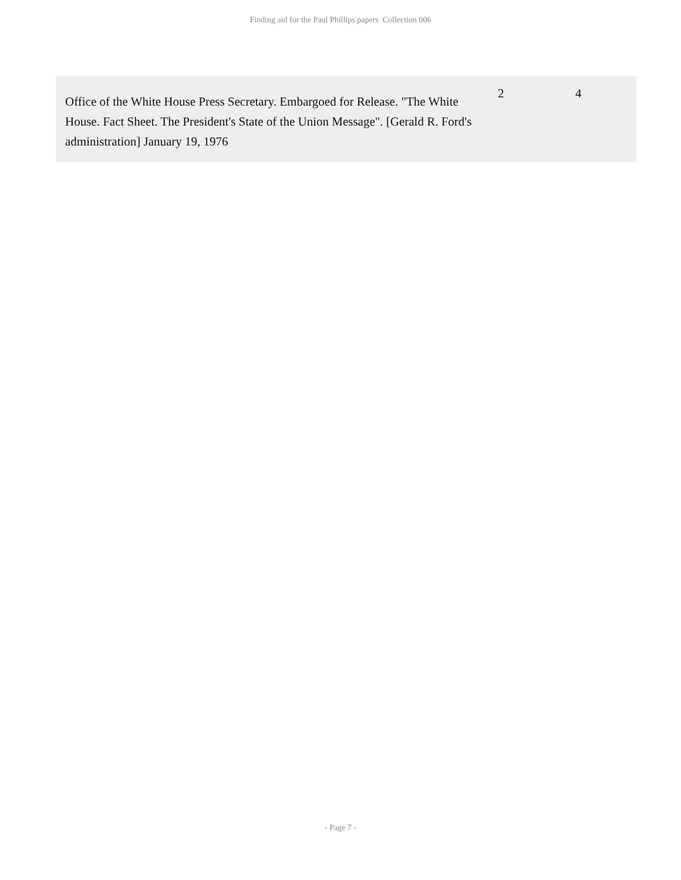Finding aid for the Paul Phillips papers Collection 006
| Office of the White House Press Secretary. Embargoed for Release. "The White House. Fact Sheet. The President's State of the Union Message". [Gerald R. Ford's administration] January 19, 1976 | 2 | 4 |
- Page 7 -